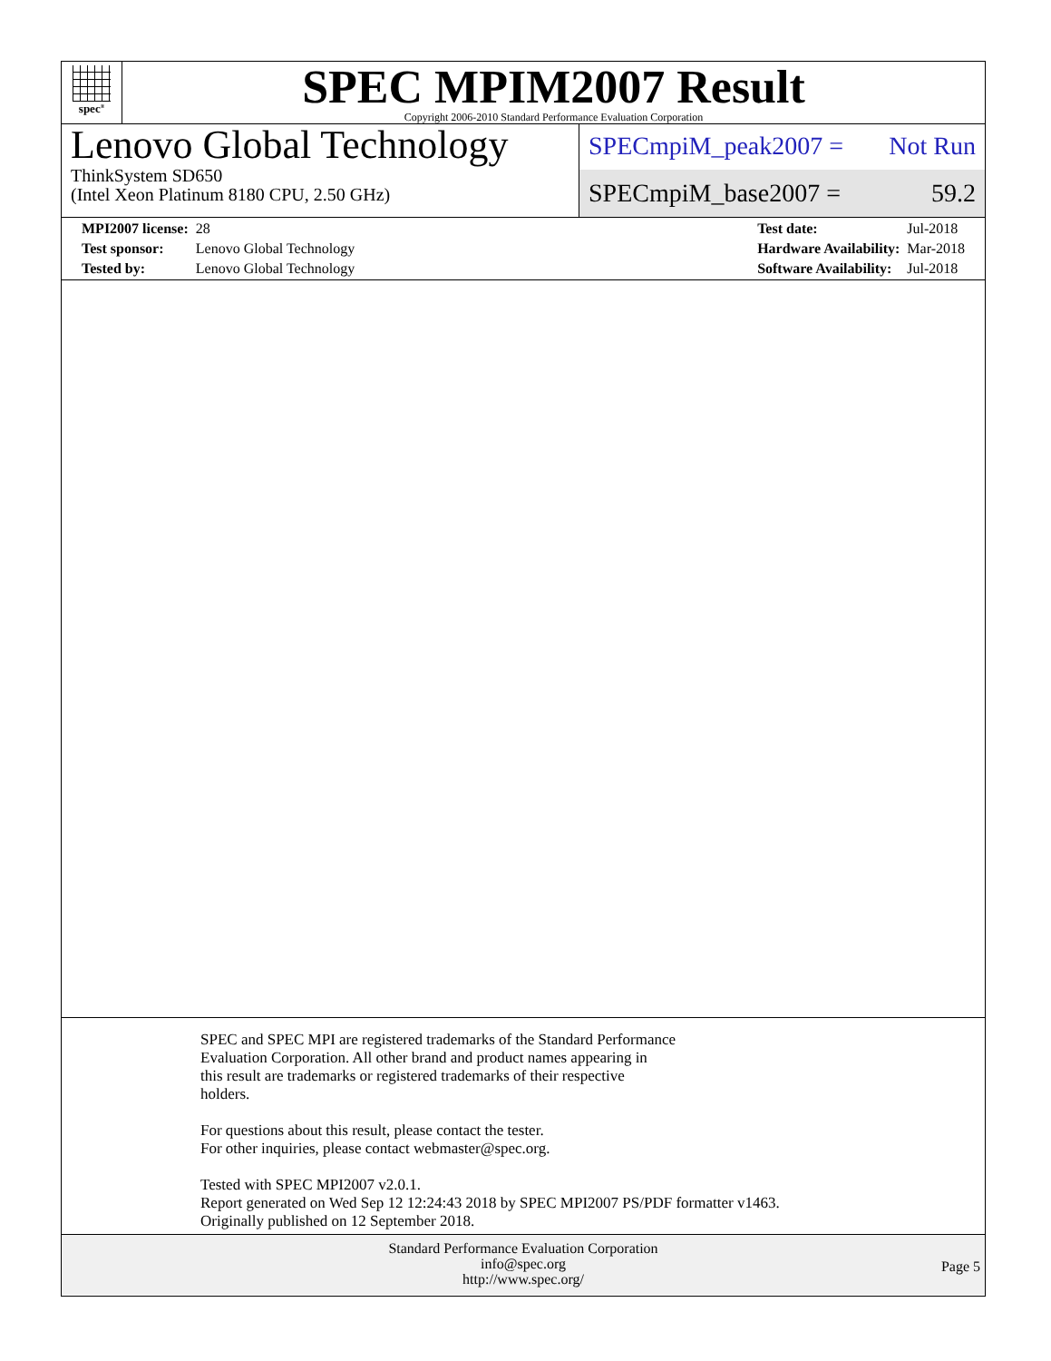spec<sup>®</sup>
SPEC MPIM2007 Result
Copyright 2006-2010 Standard Performance Evaluation Corporation
Lenovo Global Technology
ThinkSystem SD650
(Intel Xeon Platinum 8180 CPU, 2.50 GHz)
SPECmpiM_peak2007 = Not Run
SPECmpiM_base2007 = 59.2
| MPI2007 license: | 28 |
| Test sponsor: | Lenovo Global Technology |
| Tested by: | Lenovo Global Technology |
| Test date: | Jul-2018 |
| Hardware Availability: | Mar-2018 |
| Software Availability: | Jul-2018 |
SPEC and SPEC MPI are registered trademarks of the Standard Performance
Evaluation Corporation. All other brand and product names appearing in
this result are trademarks or registered trademarks of their respective
holders.
For questions about this result, please contact the tester.
For other inquiries, please contact webmaster@spec.org.
Tested with SPEC MPI2007 v2.0.1.
Report generated on Wed Sep 12 12:24:43 2018 by SPEC MPI2007 PS/PDF formatter v1463.
Originally published on 12 September 2018.
Standard Performance Evaluation Corporation
info@spec.org
http://www.spec.org/
Page 5